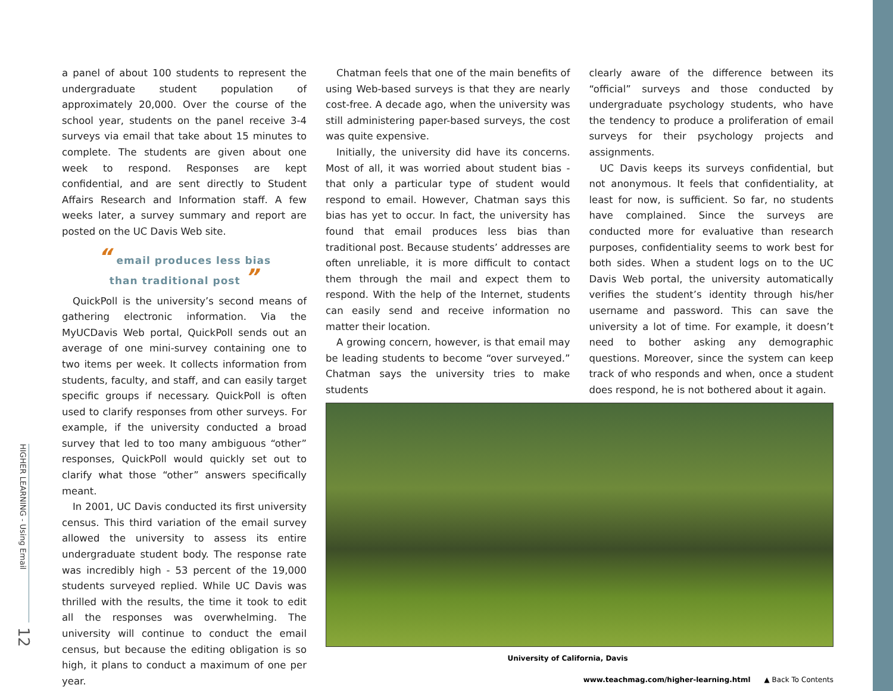HIGHER LEARNING - Using Email
12
a panel of about 100 students to represent the undergraduate student population of approximately 20,000. Over the course of the school year, students on the panel receive 3-4 surveys via email that take about 15 minutes to complete. The students are given about one week to respond. Responses are kept confidential, and are sent directly to Student Affairs Research and Information staff. A few weeks later, a survey summary and report are posted on the UC Davis Web site.
“ email produces less bias
than traditional post ”
QuickPoll is the university’s second means of gathering electronic information. Via the MyUCDavis Web portal, QuickPoll sends out an average of one mini-survey containing one to two items per week. It collects information from students, faculty, and staff, and can easily target specific groups if necessary. QuickPoll is often used to clarify responses from other surveys. For example, if the university conducted a broad survey that led to too many ambiguous “other” responses, QuickPoll would quickly set out to clarify what those “other” answers specifically meant.
In 2001, UC Davis conducted its first university census. This third variation of the email survey allowed the university to assess its entire undergraduate student body. The response rate was incredibly high - 53 percent of the 19,000 students surveyed replied. While UC Davis was thrilled with the results, the time it took to edit all the responses was overwhelming. The university will continue to conduct the email census, but because the editing obligation is so high, it plans to conduct a maximum of one per year.
Chatman feels that one of the main benefits of using Web-based surveys is that they are nearly cost-free. A decade ago, when the university was still administering paper-based surveys, the cost was quite expensive.
Initially, the university did have its concerns. Most of all, it was worried about student bias - that only a particular type of student would respond to email. However, Chatman says this bias has yet to occur. In fact, the university has found that email produces less bias than traditional post. Because students’ addresses are often unreliable, it is more difficult to contact them through the mail and expect them to respond. With the help of the Internet, students can easily send and receive information no matter their location.
A growing concern, however, is that email may be leading students to become “over surveyed.” Chatman says the university tries to make students
clearly aware of the difference between its “official” surveys and those conducted by undergraduate psychology students, who have the tendency to produce a proliferation of email surveys for their psychology projects and assignments.
UC Davis keeps its surveys confidential, but not anonymous. It feels that confidentiality, at least for now, is sufficient. So far, no students have complained. Since the surveys are conducted more for evaluative than research purposes, confidentiality seems to work best for both sides. When a student logs on to the UC Davis Web portal, the university automatically verifies the student’s identity through his/her username and password. This can save the university a lot of time. For example, it doesn’t need to bother asking any demographic questions. Moreover, since the system can keep track of who responds and when, once a student does respond, he is not bothered about it again.
University of California, Davis
www.teachmag.com/higher-learning.html ▲ Back To Contents